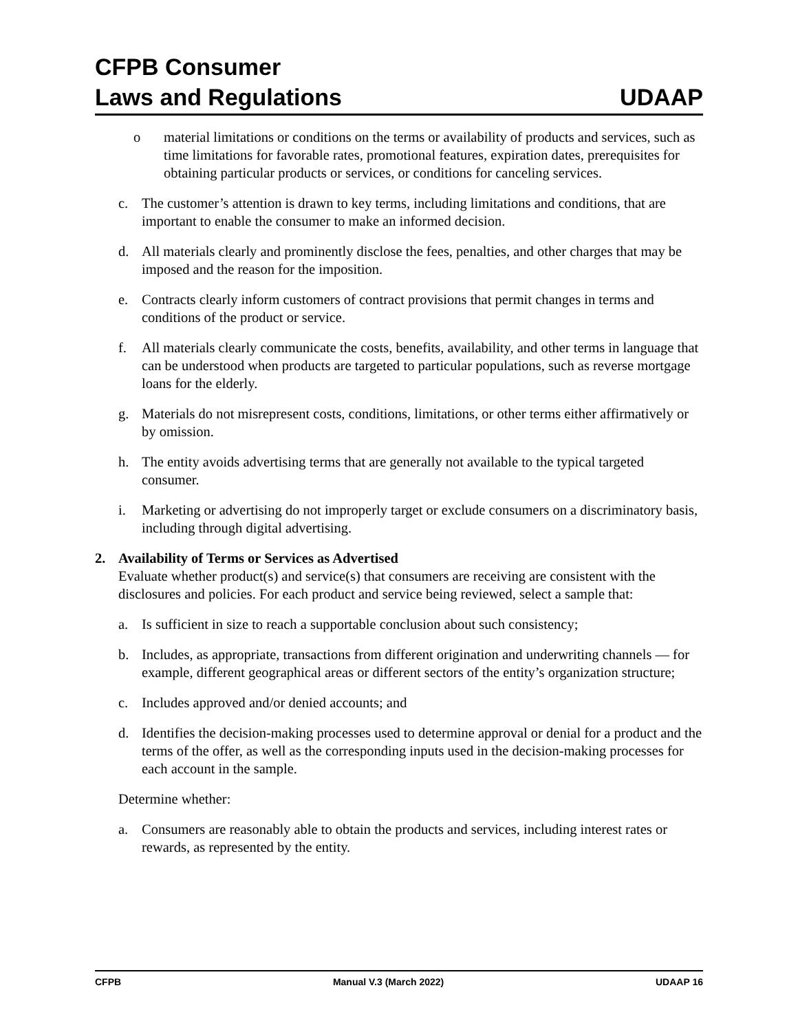CFPB Consumer
Laws and Regulations
UDAAP
o material limitations or conditions on the terms or availability of products and services, such as time limitations for favorable rates, promotional features, expiration dates, prerequisites for obtaining particular products or services, or conditions for canceling services.
c. The customer’s attention is drawn to key terms, including limitations and conditions, that are important to enable the consumer to make an informed decision.
d. All materials clearly and prominently disclose the fees, penalties, and other charges that may be imposed and the reason for the imposition.
e. Contracts clearly inform customers of contract provisions that permit changes in terms and conditions of the product or service.
f. All materials clearly communicate the costs, benefits, availability, and other terms in language that can be understood when products are targeted to particular populations, such as reverse mortgage loans for the elderly.
g. Materials do not misrepresent costs, conditions, limitations, or other terms either affirmatively or by omission.
h. The entity avoids advertising terms that are generally not available to the typical targeted consumer.
i. Marketing or advertising do not improperly target or exclude consumers on a discriminatory basis, including through digital advertising.
2. Availability of Terms or Services as Advertised
Evaluate whether product(s) and service(s) that consumers are receiving are consistent with the disclosures and policies. For each product and service being reviewed, select a sample that:
a. Is sufficient in size to reach a supportable conclusion about such consistency;
b. Includes, as appropriate, transactions from different origination and underwriting channels — for example, different geographical areas or different sectors of the entity’s organization structure;
c. Includes approved and/or denied accounts; and
d. Identifies the decision-making processes used to determine approval or denial for a product and the terms of the offer, as well as the corresponding inputs used in the decision-making processes for each account in the sample.
Determine whether:
a. Consumers are reasonably able to obtain the products and services, including interest rates or rewards, as represented by the entity.
CFPB Manual V.3 (March 2022) UDAAP 16